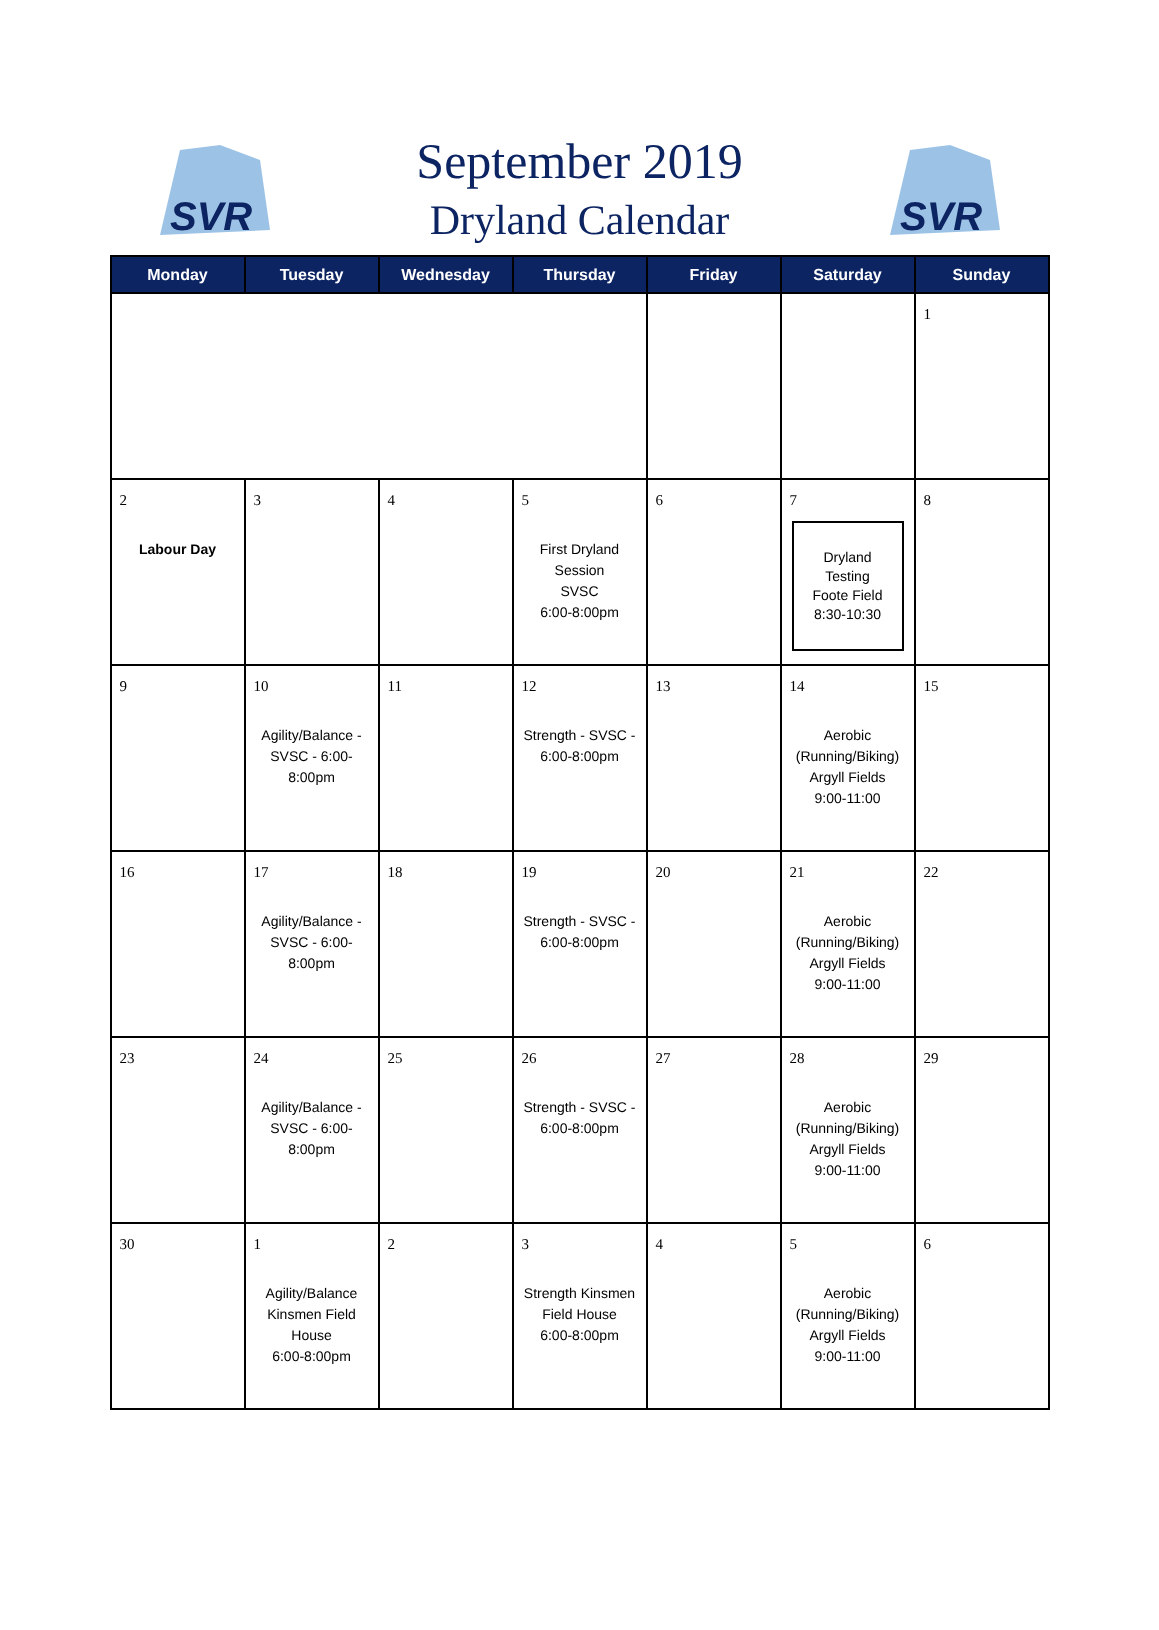SVR
September 2019
Dryland Calendar
SVR
| Monday | Tuesday | Wednesday | Thursday | Friday | Saturday | Sunday |
| --- | --- | --- | --- | --- | --- | --- |
| | | | | | | 1 |
| 2 Labour Day | 3 | 4 | 5 First Dryland Session SVSC 6:00-8:00pm | 6 | 7 Dryland Testing Foote Field 8:30-10:30 | 8 |
| 9 | 10 Agility/Balance - SVSC - 6:00- 8:00pm | 11 | 12 Strength - SVSC - 6:00-8:00pm | 13 | 14 Aerobic (Running/Biking) Argyll Fields 9:00-11:00 | 15 |
| 16 | 17 Agility/Balance - SVSC - 6:00- 8:00pm | 18 | 19 Strength - SVSC - 6:00-8:00pm | 20 | 21 Aerobic (Running/Biking) Argyll Fields 9:00-11:00 | 22 |
| 23 | 24 Agility/Balance - SVSC - 6:00- 8:00pm | 25 | 26 Strength - SVSC - 6:00-8:00pm | 27 | 28 Aerobic (Running/Biking) Argyll Fields 9:00-11:00 | 29 |
| 30 | 1 Agility/Balance Kinsmen Field House 6:00-8:00pm | 2 | 3 Strength Kinsmen Field House 6:00-8:00pm | 4 | 5 Aerobic (Running/Biking) Argyll Fields 9:00-11:00 | 6 |